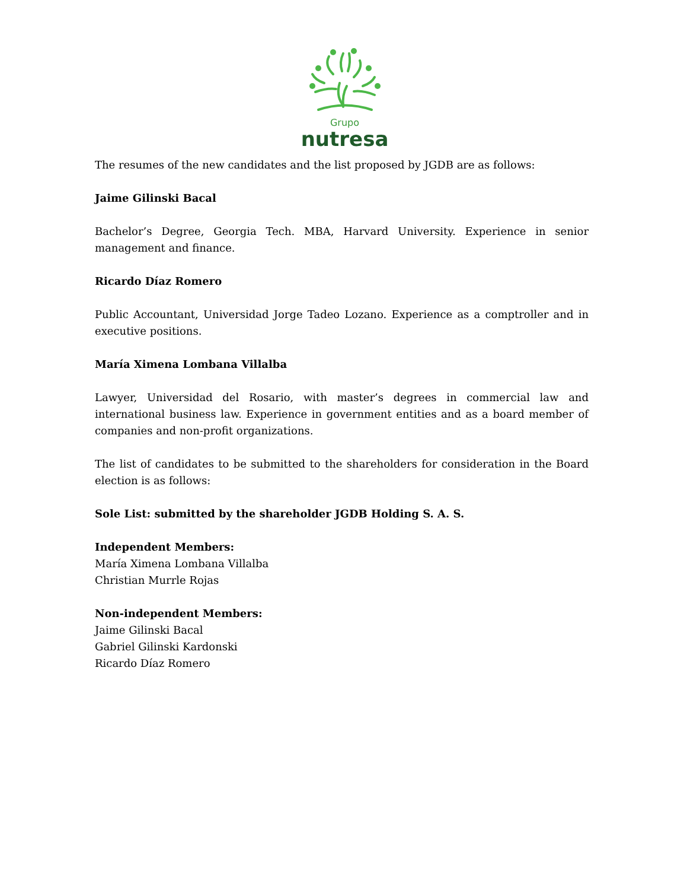Grupo
nutresa
The resumes of the new candidates and the list proposed by JGDB are as follows:
Jaime Gilinski Bacal
Bachelor’s Degree, Georgia Tech. MBA, Harvard University. Experience in senior management and finance.
Ricardo Díaz Romero
Public Accountant, Universidad Jorge Tadeo Lozano. Experience as a comptroller and in executive positions.
María Ximena Lombana Villalba
Lawyer, Universidad del Rosario, with master’s degrees in commercial law and international business law. Experience in government entities and as a board member of companies and non-profit organizations.
The list of candidates to be submitted to the shareholders for consideration in the Board election is as follows:
Sole List: submitted by the shareholder JGDB Holding S. A. S.
Independent Members:
María Ximena Lombana Villalba
Christian Murrle Rojas
Non-independent Members:
Jaime Gilinski Bacal
Gabriel Gilinski Kardonski
Ricardo Díaz Romero